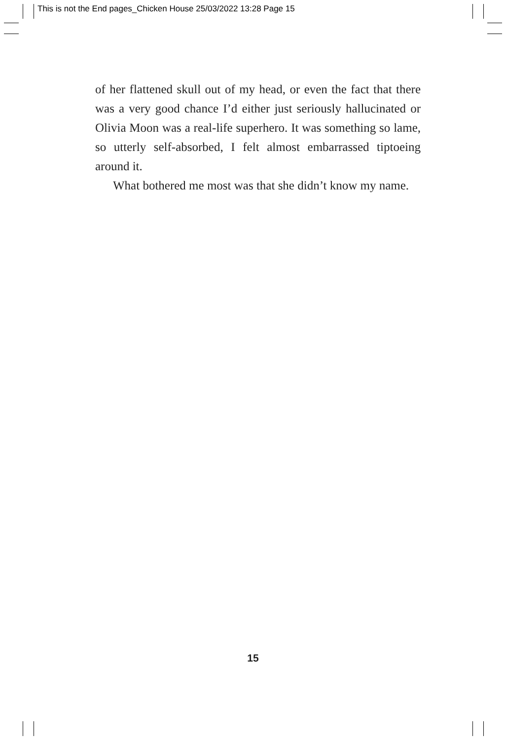This is not the End pages_Chicken House 25/03/2022 13:28 Page 15
of her flattened skull out of my head, or even the fact that there was a very good chance I’d either just seriously hallucinated or Olivia Moon was a real-life superhero. It was something so lame, so utterly self-absorbed, I felt almost embarrassed tiptoeing around it.
What bothered me most was that she didn’t know my name.
15